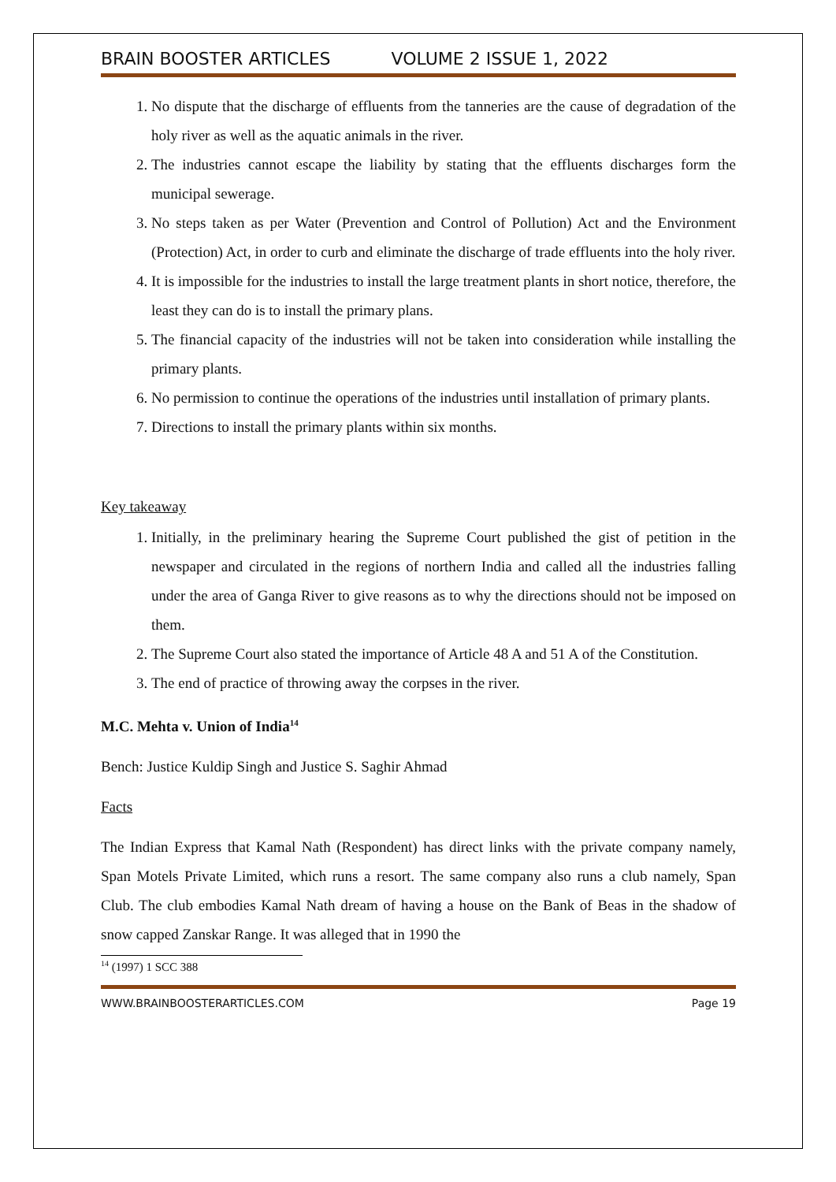BRAIN BOOSTER ARTICLES VOLUME 2 ISSUE 1, 2022
1. No dispute that the discharge of effluents from the tanneries are the cause of degradation of the holy river as well as the aquatic animals in the river.
2. The industries cannot escape the liability by stating that the effluents discharges form the municipal sewerage.
3. No steps taken as per Water (Prevention and Control of Pollution) Act and the Environment (Protection) Act, in order to curb and eliminate the discharge of trade effluents into the holy river.
4. It is impossible for the industries to install the large treatment plants in short notice, therefore, the least they can do is to install the primary plans.
5. The financial capacity of the industries will not be taken into consideration while installing the primary plants.
6. No permission to continue the operations of the industries until installation of primary plants.
7. Directions to install the primary plants within six months.
Key takeaway
1. Initially, in the preliminary hearing the Supreme Court published the gist of petition in the newspaper and circulated in the regions of northern India and called all the industries falling under the area of Ganga River to give reasons as to why the directions should not be imposed on them.
2. The Supreme Court also stated the importance of Article 48 A and 51 A of the Constitution.
3. The end of practice of throwing away the corpses in the river.
M.C. Mehta v. Union of India<sup>14</sup>
Bench: Justice Kuldip Singh and Justice S. Saghir Ahmad
Facts
The Indian Express that Kamal Nath (Respondent) has direct links with the private company namely, Span Motels Private Limited, which runs a resort. The same company also runs a club namely, Span Club. The club embodies Kamal Nath dream of having a house on the Bank of Beas in the shadow of snow capped Zanskar Range. It was alleged that in 1990 the
<sup>14</sup> (1997) 1 SCC 388
WWW.BRAINBOOSTERARTICLES.COM Page 19